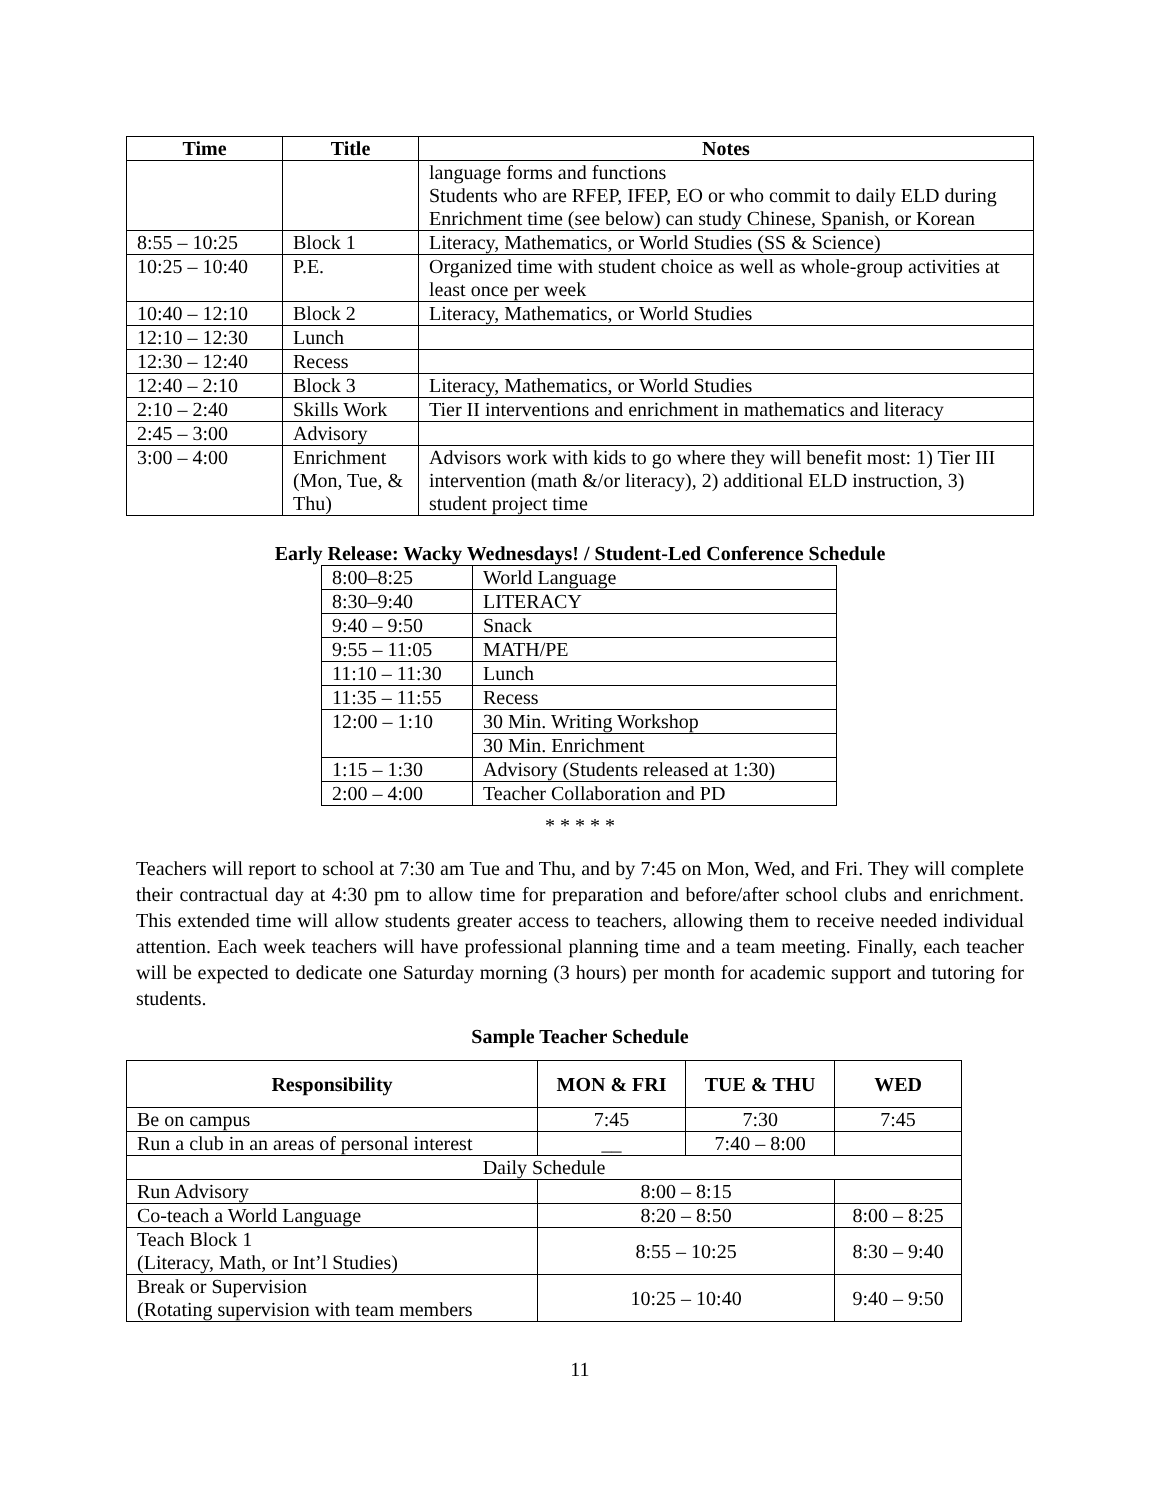| Time | Title | Notes |
| --- | --- | --- |
| | | language forms and functions Students who are RFEP, IFEP, EO or who commit to daily ELD during Enrichment time (see below) can study Chinese, Spanish, or Korean |
| 8:55 – 10:25 | Block 1 | Literacy, Mathematics, or World Studies (SS & Science) |
| 10:25 – 10:40 | P.E. | Organized time with student choice as well as whole-group activities at least once per week |
| 10:40 – 12:10 | Block 2 | Literacy, Mathematics, or World Studies |
| 12:10 – 12:30 | Lunch | |
| 12:30 – 12:40 | Recess | |
| 12:40 – 2:10 | Block 3 | Literacy, Mathematics, or World Studies |
| 2:10 – 2:40 | Skills Work | Tier II interventions and enrichment in mathematics and literacy |
| 2:45 – 3:00 | Advisory | |
| 3:00 – 4:00 | Enrichment (Mon, Tue, & Thu) | Advisors work with kids to go where they will benefit most: 1) Tier III intervention (math &/or literacy), 2) additional ELD instruction, 3) student project time |
Early Release: Wacky Wednesdays! / Student-Led Conference Schedule
| 8:00–8:25 | World Language |
| 8:30–9:40 | LITERACY |
| 9:40 – 9:50 | Snack |
| 9:55 – 11:05 | MATH/PE |
| 11:10 – 11:30 | Lunch |
| 11:35 – 11:55 | Recess |
| 12:00 – 1:10 | 30 Min. Writing Workshop |
| | 30 Min. Enrichment |
| 1:15 – 1:30 | Advisory (Students released at 1:30) |
| 2:00 – 4:00 | Teacher Collaboration and PD |
* * * * *
Teachers will report to school at 7:30 am Tue and Thu, and by 7:45 on Mon, Wed, and Fri. They will complete their contractual day at 4:30 pm to allow time for preparation and before/after school clubs and enrichment. This extended time will allow students greater access to teachers, allowing them to receive needed individual attention. Each week teachers will have professional planning time and a team meeting. Finally, each teacher will be expected to dedicate one Saturday morning (3 hours) per month for academic support and tutoring for students.
Sample Teacher Schedule
| Responsibility | MON & FRI | TUE & THU | WED |
| --- | --- | --- | --- |
| Be on campus | 7:45 | 7:30 | 7:45 |
| Run a club in an areas of personal interest | __ | 7:40 – 8:00 | |
| Daily Schedule | | | |
| Run Advisory | 8:00 – 8:15 | | |
| Co-teach a World Language | 8:20 – 8:50 | | 8:00 – 8:25 |
| Teach Block 1 (Literacy, Math, or Int’l Studies) | 8:55 – 10:25 | | 8:30 – 9:40 |
| Break or Supervision (Rotating supervision with team members | 10:25 – 10:40 | | 9:40 – 9:50 |
11